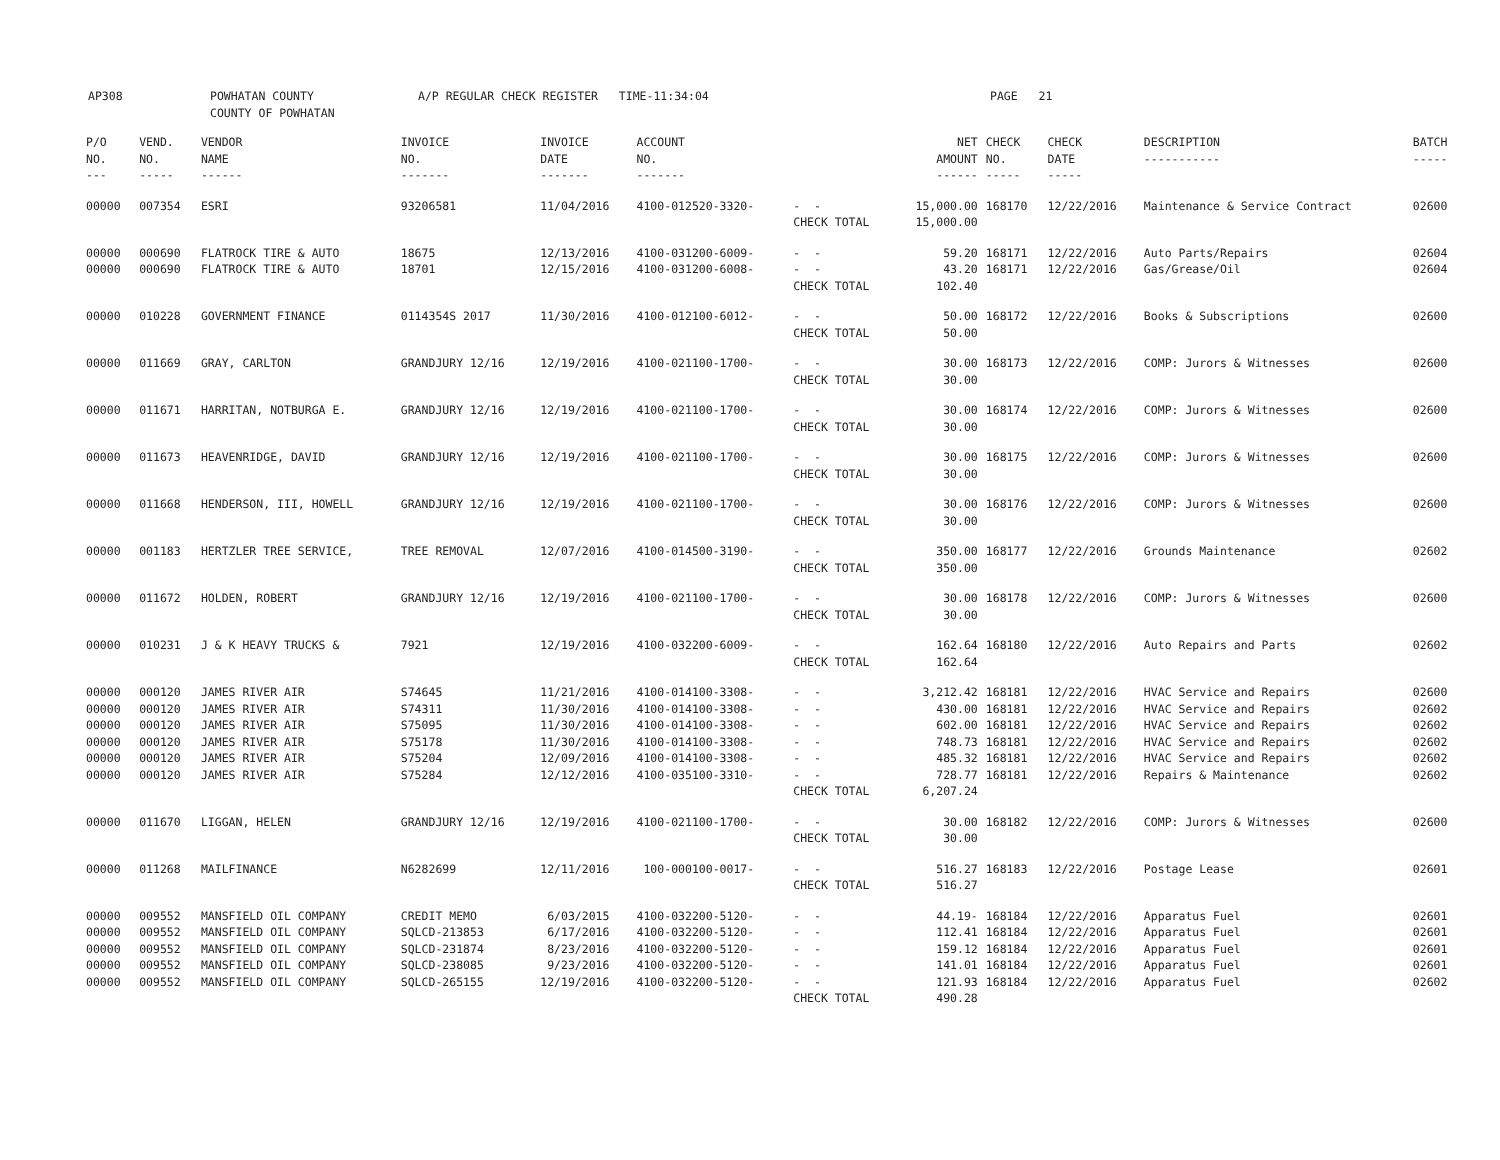AP308 POWHATAN COUNTY
COUNTY OF POWHATAN
A/P REGULAR CHECK REGISTER TIME-11:34:04 PAGE 21
| P/O NO. --- | VEND. NO. ----- | VENDOR NAME ------ | INVOICE NO. ------- | INVOICE DATE ------- | ACCOUNT NO. ------- | | NET AMOUNT ------ | CHECK NO. ----- | CHECK DATE ----- | DESCRIPTION ----------- | BATCH ----- |
| --- | --- | --- | --- | --- | --- | --- | --- | --- | --- | --- | --- |
| 00000 | 007354 | ESRI | 93206581 | 11/04/2016 | 4100-012520-3320- | - - | 15,000.00 | 168170 | 12/22/2016 | Maintenance & Service Contract | 02600 |
| | | | | | | CHECK TOTAL | 15,000.00 | | | | |
| 00000 | 000690 | FLATROCK TIRE & AUTO | 18675 | 12/13/2016 | 4100-031200-6009- | - - | 59.20 | 168171 | 12/22/2016 | Auto Parts/Repairs | 02604 |
| 00000 | 000690 | FLATROCK TIRE & AUTO | 18701 | 12/15/2016 | 4100-031200-6008- | - - | 43.20 | 168171 | 12/22/2016 | Gas/Grease/Oil | 02604 |
| | | | | | | CHECK TOTAL | 102.40 | | | | |
| 00000 | 010228 | GOVERNMENT FINANCE | 0114354S 2017 | 11/30/2016 | 4100-012100-6012- | - - | 50.00 | 168172 | 12/22/2016 | Books & Subscriptions | 02600 |
| | | | | | | CHECK TOTAL | 50.00 | | | | |
| 00000 | 011669 | GRAY, CARLTON | GRANDJURY 12/16 | 12/19/2016 | 4100-021100-1700- | - - | 30.00 | 168173 | 12/22/2016 | COMP: Jurors & Witnesses | 02600 |
| | | | | | | CHECK TOTAL | 30.00 | | | | |
| 00000 | 011671 | HARRITAN, NOTBURGA E. | GRANDJURY 12/16 | 12/19/2016 | 4100-021100-1700- | - - | 30.00 | 168174 | 12/22/2016 | COMP: Jurors & Witnesses | 02600 |
| | | | | | | CHECK TOTAL | 30.00 | | | | |
| 00000 | 011673 | HEAVENRIDGE, DAVID | GRANDJURY 12/16 | 12/19/2016 | 4100-021100-1700- | - - | 30.00 | 168175 | 12/22/2016 | COMP: Jurors & Witnesses | 02600 |
| | | | | | | CHECK TOTAL | 30.00 | | | | |
| 00000 | 011668 | HENDERSON, III, HOWELL | GRANDJURY 12/16 | 12/19/2016 | 4100-021100-1700- | - - | 30.00 | 168176 | 12/22/2016 | COMP: Jurors & Witnesses | 02600 |
| | | | | | | CHECK TOTAL | 30.00 | | | | |
| 00000 | 001183 | HERTZLER TREE SERVICE, | TREE REMOVAL | 12/07/2016 | 4100-014500-3190- | - - | 350.00 | 168177 | 12/22/2016 | Grounds Maintenance | 02602 |
| | | | | | | CHECK TOTAL | 350.00 | | | | |
| 00000 | 011672 | HOLDEN, ROBERT | GRANDJURY 12/16 | 12/19/2016 | 4100-021100-1700- | - - | 30.00 | 168178 | 12/22/2016 | COMP: Jurors & Witnesses | 02600 |
| | | | | | | CHECK TOTAL | 30.00 | | | | |
| 00000 | 010231 | J & K HEAVY TRUCKS & | 7921 | 12/19/2016 | 4100-032200-6009- | - - | 162.64 | 168180 | 12/22/2016 | Auto Repairs and Parts | 02602 |
| | | | | | | CHECK TOTAL | 162.64 | | | | |
| 00000 | 000120 | JAMES RIVER AIR | S74645 | 11/21/2016 | 4100-014100-3308- | - - | 3,212.42 | 168181 | 12/22/2016 | HVAC Service and Repairs | 02600 |
| 00000 | 000120 | JAMES RIVER AIR | S74311 | 11/30/2016 | 4100-014100-3308- | - - | 430.00 | 168181 | 12/22/2016 | HVAC Service and Repairs | 02602 |
| 00000 | 000120 | JAMES RIVER AIR | S75095 | 11/30/2016 | 4100-014100-3308- | - - | 602.00 | 168181 | 12/22/2016 | HVAC Service and Repairs | 02602 |
| 00000 | 000120 | JAMES RIVER AIR | S75178 | 11/30/2016 | 4100-014100-3308- | - - | 748.73 | 168181 | 12/22/2016 | HVAC Service and Repairs | 02602 |
| 00000 | 000120 | JAMES RIVER AIR | S75204 | 12/09/2016 | 4100-014100-3308- | - - | 485.32 | 168181 | 12/22/2016 | HVAC Service and Repairs | 02602 |
| 00000 | 000120 | JAMES RIVER AIR | S75284 | 12/12/2016 | 4100-035100-3310- | - - | 728.77 | 168181 | 12/22/2016 | Repairs & Maintenance | 02602 |
| | | | | | | CHECK TOTAL | 6,207.24 | | | | |
| 00000 | 011670 | LIGGAN, HELEN | GRANDJURY 12/16 | 12/19/2016 | 4100-021100-1700- | - - | 30.00 | 168182 | 12/22/2016 | COMP: Jurors & Witnesses | 02600 |
| | | | | | | CHECK TOTAL | 30.00 | | | | |
| 00000 | 011268 | MAILFINANCE | N6282699 | 12/11/2016 | 100-000100-0017- | - - | 516.27 | 168183 | 12/22/2016 | Postage Lease | 02601 |
| | | | | | | CHECK TOTAL | 516.27 | | | | |
| 00000 | 009552 | MANSFIELD OIL COMPANY | CREDIT MEMO | 6/03/2015 | 4100-032200-5120- | - - | 44.19- | 168184 | 12/22/2016 | Apparatus Fuel | 02601 |
| 00000 | 009552 | MANSFIELD OIL COMPANY | SQLCD-213853 | 6/17/2016 | 4100-032200-5120- | - - | 112.41 | 168184 | 12/22/2016 | Apparatus Fuel | 02601 |
| 00000 | 009552 | MANSFIELD OIL COMPANY | SQLCD-231874 | 8/23/2016 | 4100-032200-5120- | - - | 159.12 | 168184 | 12/22/2016 | Apparatus Fuel | 02601 |
| 00000 | 009552 | MANSFIELD OIL COMPANY | SQLCD-238085 | 9/23/2016 | 4100-032200-5120- | - - | 141.01 | 168184 | 12/22/2016 | Apparatus Fuel | 02601 |
| 00000 | 009552 | MANSFIELD OIL COMPANY | SQLCD-265155 | 12/19/2016 | 4100-032200-5120- | - - | 121.93 | 168184 | 12/22/2016 | Apparatus Fuel | 02602 |
| | | | | | | CHECK TOTAL | 490.28 | | | | |